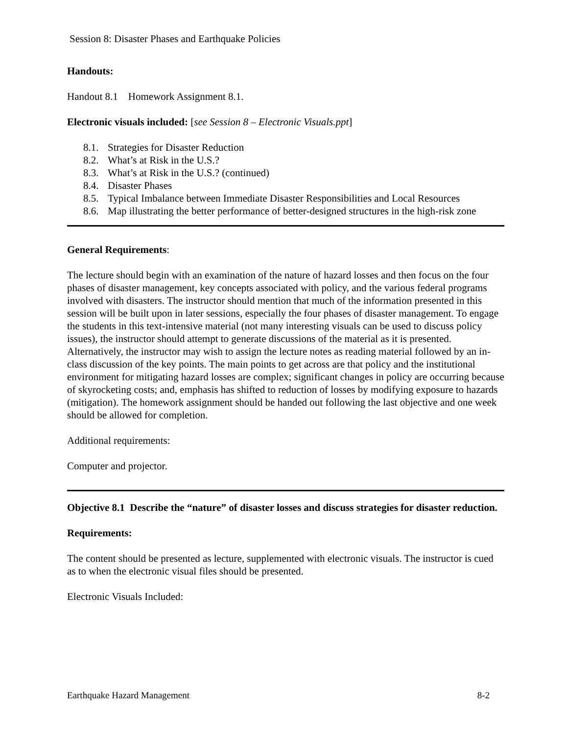Session 8: Disaster Phases and Earthquake Policies
Handouts:
Handout 8.1 Homework Assignment 8.1.
Electronic visuals included: [see Session 8 – Electronic Visuals.ppt]
8.1. Strategies for Disaster Reduction
8.2. What’s at Risk in the U.S.?
8.3. What’s at Risk in the U.S.? (continued)
8.4. Disaster Phases
8.5. Typical Imbalance between Immediate Disaster Responsibilities and Local Resources
8.6. Map illustrating the better performance of better-designed structures in the high-risk zone
General Requirements:
The lecture should begin with an examination of the nature of hazard losses and then focus on the four phases of disaster management, key concepts associated with policy, and the various federal programs involved with disasters. The instructor should mention that much of the information presented in this session will be built upon in later sessions, especially the four phases of disaster management. To engage the students in this text-intensive material (not many interesting visuals can be used to discuss policy issues), the instructor should attempt to generate discussions of the material as it is presented. Alternatively, the instructor may wish to assign the lecture notes as reading material followed by an in-class discussion of the key points. The main points to get across are that policy and the institutional environment for mitigating hazard losses are complex; significant changes in policy are occurring because of skyrocketing costs; and, emphasis has shifted to reduction of losses by modifying exposure to hazards (mitigation). The homework assignment should be handed out following the last objective and one week should be allowed for completion.
Additional requirements:
Computer and projector.
Objective 8.1 Describe the “nature” of disaster losses and discuss strategies for disaster reduction.
Requirements:
The content should be presented as lecture, supplemented with electronic visuals. The instructor is cued as to when the electronic visual files should be presented.
Electronic Visuals Included:
Earthquake Hazard Management 8-2